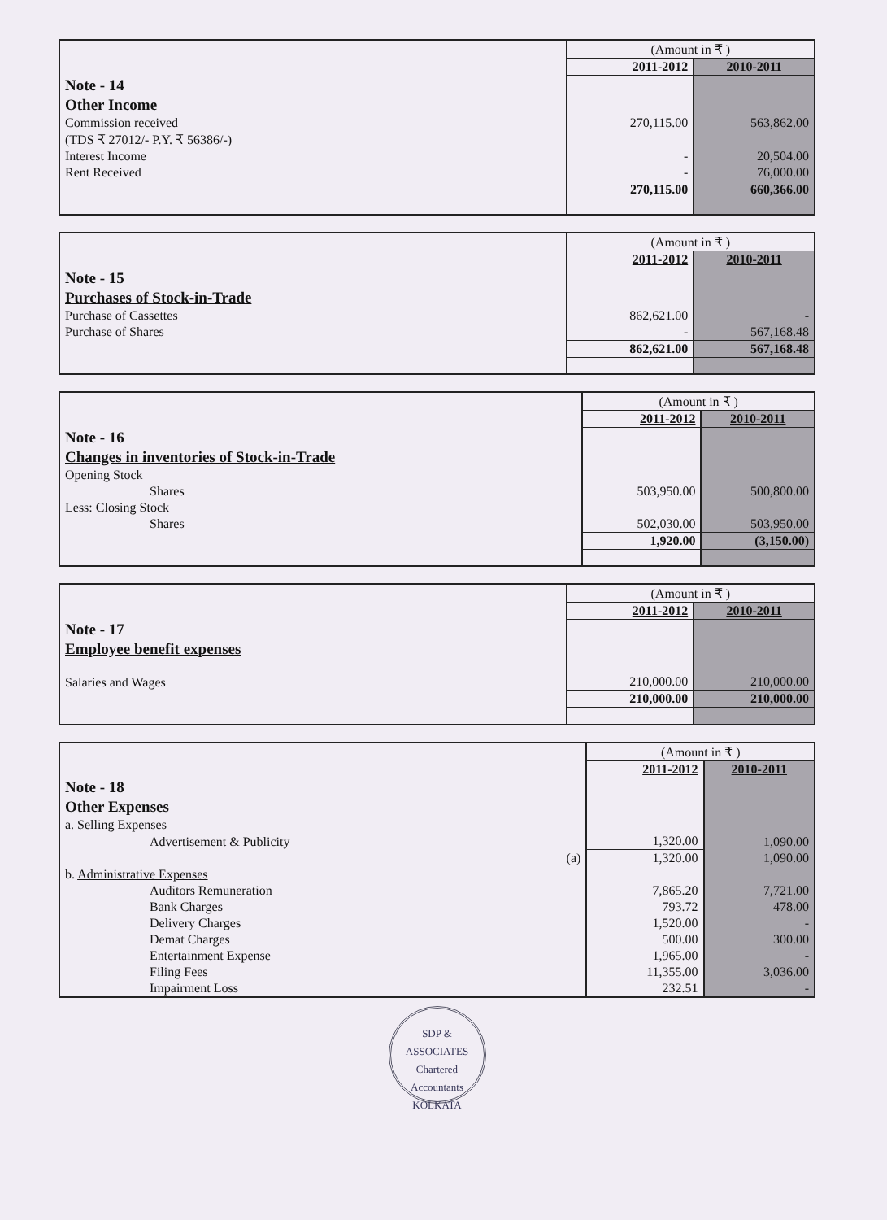| | (Amount in ₹ ) | |
| | 2011-2012 | 2010-2011 |
| Note - 14 | | |
| Other Income | | |
| Commission received | 270,115.00 | 563,862.00 |
| (TDS ₹ 27012/- P.Y. ₹ 56386/-) | | |
| Interest Income | - | 20,504.00 |
| Rent Received | - | 76,000.00 |
| | 270,115.00 | 660,366.00 |
| | (Amount in ₹ ) | |
| | 2011-2012 | 2010-2011 |
| Note - 15 | | |
| Purchases of Stock-in-Trade | | |
| Purchase of Cassettes | 862,621.00 | - |
| Purchase of Shares | - | 567,168.48 |
| | 862,621.00 | 567,168.48 |
| | (Amount in ₹ ) | |
| | 2011-2012 | 2010-2011 |
| Note - 16 | | |
| Changes in inventories of Stock-in-Trade | | |
| Opening Stock | | |
| Shares | 503,950.00 | 500,800.00 |
| Less: Closing Stock | | |
| Shares | 502,030.00 | 503,950.00 |
| | 1,920.00 | (3,150.00) |
| | (Amount in ₹ ) | |
| | 2011-2012 | 2010-2011 |
| Note - 17 | | |
| Employee benefit expenses | | |
| Salaries and Wages | 210,000.00 | 210,000.00 |
| | 210,000.00 | 210,000.00 |
| | (Amount in ₹ ) | |
| | 2011-2012 | 2010-2011 |
| Note - 18 | | |
| Other Expenses | | |
| a. Selling Expenses | | |
| Advertisement & Publicity | 1,320.00 | 1,090.00 |
| (a) | 1,320.00 | 1,090.00 |
| b. Administrative Expenses | | |
| Auditors Remuneration | 7,865.20 | 7,721.00 |
| Bank Charges | 793.72 | 478.00 |
| Delivery Charges | 1,520.00 | - |
| Demat Charges | 500.00 | 300.00 |
| Entertainment Expense | 1,965.00 | - |
| Filing Fees | 11,355.00 | 3,036.00 |
| Impairment Loss | 232.51 | - |
SDP & ASSOCIATES
Chartered Accountants
KOLKATA